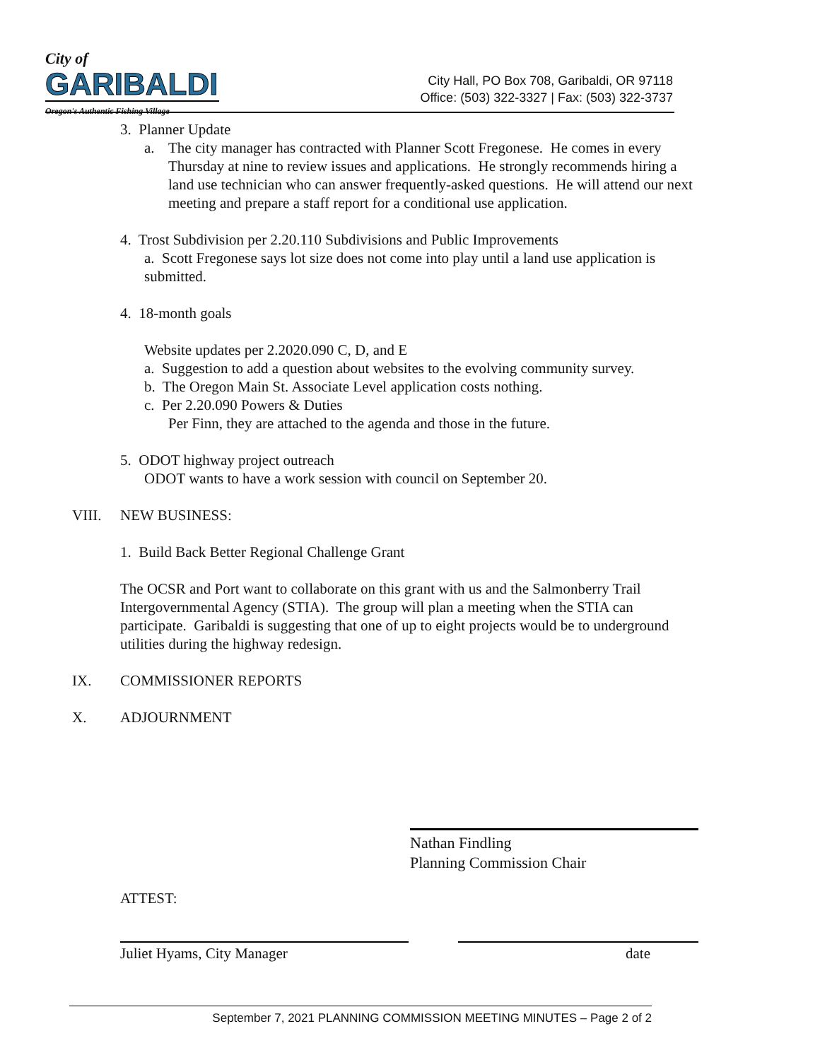City of
GARIBALDI
Oregon's Authentic Fishing Village
City Hall, PO Box 708, Garibaldi, OR 97118
Office: (503) 322-3327 | Fax: (503) 322-3737
3. Planner Update
a. The city manager has contracted with Planner Scott Fregonese. He comes in every Thursday at nine to review issues and applications. He strongly recommends hiring a land use technician who can answer frequently-asked questions. He will attend our next meeting and prepare a staff report for a conditional use application.
4. Trost Subdivision per 2.20.110 Subdivisions and Public Improvements
a. Scott Fregonese says lot size does not come into play until a land use application is submitted.
4. 18-month goals
Website updates per 2.2020.090 C, D, and E
a. Suggestion to add a question about websites to the evolving community survey.
b. The Oregon Main St. Associate Level application costs nothing.
c. Per 2.20.090 Powers & Duties
Per Finn, they are attached to the agenda and those in the future.
5. ODOT highway project outreach
ODOT wants to have a work session with council on September 20.
VIII. NEW BUSINESS:
1. Build Back Better Regional Challenge Grant
The OCSR and Port want to collaborate on this grant with us and the Salmonberry Trail Intergovernmental Agency (STIA). The group will plan a meeting when the STIA can participate. Garibaldi is suggesting that one of up to eight projects would be to underground utilities during the highway redesign.
IX. COMMISSIONER REPORTS
X. ADJOURNMENT
Nathan Findling
Planning Commission Chair
ATTEST:
Juliet Hyams, City Manager date
September 7, 2021 PLANNING COMMISSION MEETING MINUTES – Page 2 of 2